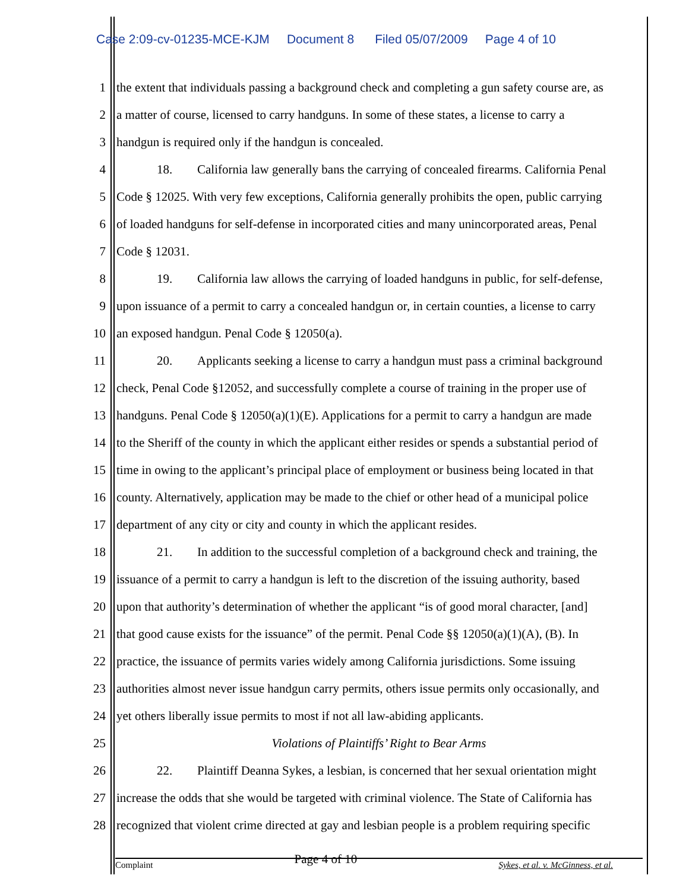Case 2:09-cv-01235-MCE-KJM Document 8 Filed 05/07/2009 Page 4 of 10
1 the extent that individuals passing a background check and completing a gun safety course are, as
2 a matter of course, licensed to carry handguns. In some of these states, a license to carry a
3 handgun is required only if the handgun is concealed.
4 18. California law generally bans the carrying of concealed firearms. California Penal
5 Code § 12025. With very few exceptions, California generally prohibits the open, public carrying
6 of loaded handguns for self-defense in incorporated cities and many unincorporated areas, Penal
7 Code § 12031.
8 19. California law allows the carrying of loaded handguns in public, for self-defense,
9 upon issuance of a permit to carry a concealed handgun or, in certain counties, a license to carry
10 an exposed handgun. Penal Code § 12050(a).
11 20. Applicants seeking a license to carry a handgun must pass a criminal background
12 check, Penal Code §12052, and successfully complete a course of training in the proper use of
13 handguns. Penal Code § 12050(a)(1)(E). Applications for a permit to carry a handgun are made
14 to the Sheriff of the county in which the applicant either resides or spends a substantial period of
15 time in owing to the applicant’s principal place of employment or business being located in that
16 county. Alternatively, application may be made to the chief or other head of a municipal police
17 department of any city or city and county in which the applicant resides.
18 21. In addition to the successful completion of a background check and training, the
19 issuance of a permit to carry a handgun is left to the discretion of the issuing authority, based
20 upon that authority’s determination of whether the applicant “is of good moral character, [and]
21 that good cause exists for the issuance” of the permit. Penal Code §§ 12050(a)(1)(A), (B). In
22 practice, the issuance of permits varies widely among California jurisdictions. Some issuing
23 authorities almost never issue handgun carry permits, others issue permits only occasionally, and
24 yet others liberally issue permits to most if not all law-abiding applicants.
25 Violations of Plaintiffs’ Right to Bear Arms
26 22. Plaintiff Deanna Sykes, a lesbian, is concerned that her sexual orientation might
27 increase the odds that she would be targeted with criminal violence. The State of California has
28 recognized that violent crime directed at gay and lesbian people is a problem requiring specific
Complaint Page 4 of 10 Sykes, et al. v. McGinness, et al.